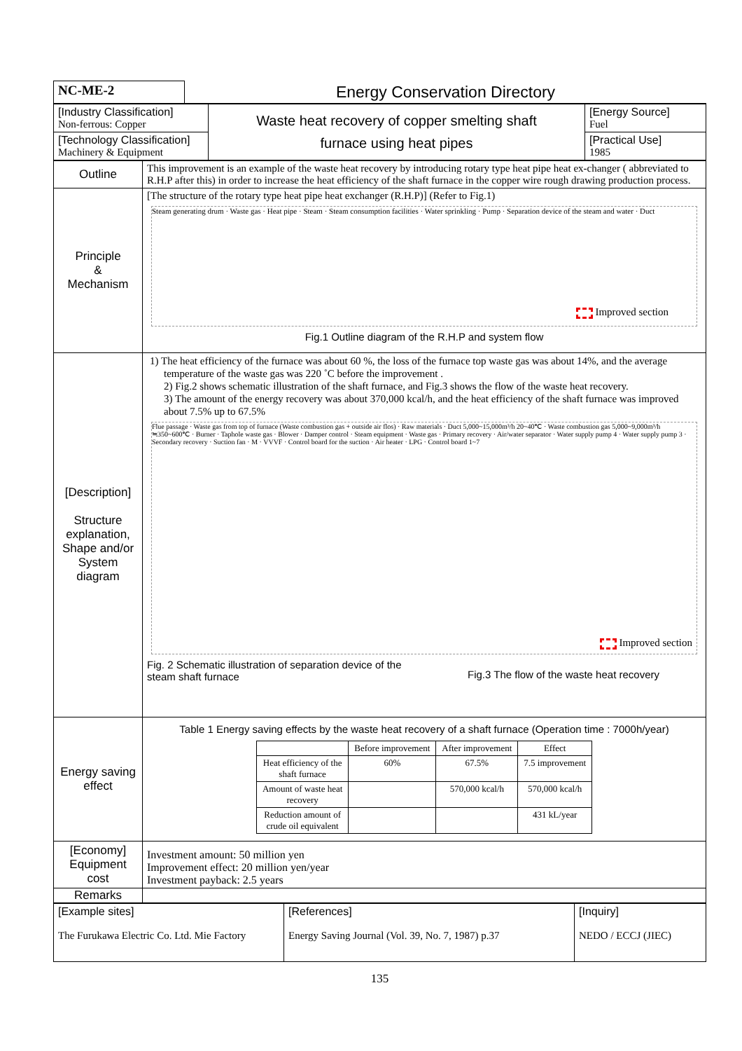| NC-ME-2 | Energy Conservation Directory |
| [Industry Classification] Non-ferrous: Copper | Waste heat recovery of copper smelting shaft furnace using heat pipes | [Energy Source] Fuel |
| [Technology Classification] Machinery & Equipment | | [Practical Use] 1985 |
| Outline | This improvement is an example of the waste heat recovery by introducing rotary type heat pipe heat ex-changer ( abbreviated to R.H.P after this) in order to increase the heat efficiency of the shaft furnace in the copper wire rough drawing production process. |
| Principle & Mechanism | [The structure of the rotary type heat pipe heat exchanger (R.H.P)] (Refer to Fig.1) Steam generating drum · Waste gas · Heat pipe · Steam · Steam consumption facilities · Water sprinkling · Pump · Separation device of the steam and water · Duct Improved section Fig.1 Outline diagram of the R.H.P and system flow |
| [Description] Structure explanation, Shape and/or System diagram | 1) The heat efficiency of the furnace was about 60 %, the loss of the furnace top waste gas was about 14%, and the average temperature of the waste gas was 220 ˚C before the improvement . 2) Fig.2 shows schematic illustration of the shaft furnace, and Fig.3 shows the flow of the waste heat recovery. 3) The amount of the energy recovery was about 370,000 kcal/h, and the heat efficiency of the shaft furnace was improved about 7.5% up to 67.5% Flue passage · Waste gas from top of furnace (Waste combustion gas + outside air flos) · Raw materials · Duct 5,000~15,000m³/h 20~40℃ · Waste combustion gas 5,000~9,000m³/h ≒350~600℃ · Burner · Taphole waste gas · Blower · Damper control · Steam equipment · Waste gas · Primary recovery · Air/water separator · Water supply pump 4 · Water supply pump 3 · Secondary recovery · Suction fan · M · VVVF · Control board for the suction · Air heater · LPG · Control board 1~7 Improved section Fig. 2 Schematic illustration of separation device of the steam shaft furnace Fig.3 The flow of the waste heat recovery |
| Energy saving effect | Table 1 Energy saving effects by the waste heat recovery of a shaft furnace (Operation time : 7000h/year) / / Before improvement / After improvement / Effect / / --- / --- / --- / --- / / Heat efficiency of the shaft furnace / 60% / 67.5% / 7.5 improvement / / Amount of waste heat recovery / / 570,000 kcal/h / 570,000 kcal/h / / Reduction amount of crude oil equivalent / / / 431 kL/year / |
| [Economy] Equipment cost | Investment amount: 50 million yen Improvement effect: 20 million yen/year Investment payback: 2.5 years |
| Remarks | |
| [Example sites] The Furukawa Electric Co. Ltd. Mie Factory | [References] Energy Saving Journal (Vol. 39, No. 7, 1987) p.37 | [Inquiry] NEDO / ECCJ (JIEC) |
135